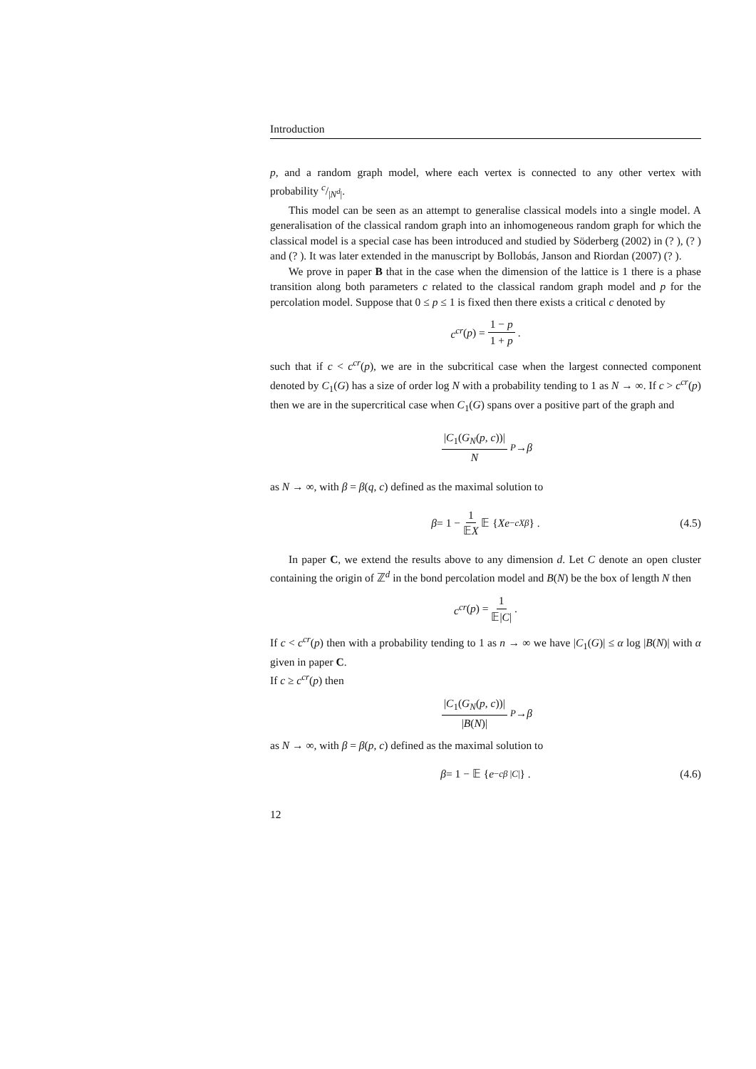Introduction
p, and a random graph model, where each vertex is connected to any other vertex with probability c/|N<sup>d</sup>|.
This model can be seen as an attempt to generalise classical models into a single model. A generalisation of the classical random graph into an inhomogeneous random graph for which the classical model is a special case has been introduced and studied by Söderberg (2002) in (? ), (? ) and (? ). It was later extended in the manuscript by Bollobás, Janson and Riordan (2007) (? ).
We prove in paper B that in the case when the dimension of the lattice is 1 there is a phase transition along both parameters c related to the classical random graph model and p for the percolation model. Suppose that 0 ≤ p ≤ 1 is fixed then there exists a critical c denoted by
c<sup>cr</sup> (p) = 1 − p 1 + p .
such that if c < c<sup>cr</sup>(p), we are in the subcritical case when the largest connected component denoted by C<sub>1</sub>(G) has a size of order log N with a probability tending to 1 as N → ∞. If c > c<sup>cr</sup>(p) then we are in the supercritical case when C<sub>1</sub>(G) spans over a positive part of the graph and
|C<sub>1</sub>(G<sub>N</sub>(p, c))| N <sup>P</sup> → β
as N → ∞, with β = β(q, c) defined as the maximal solution to
β = 1 − 1 𝔼X 𝔼 { Xe<sup>−cXβ</sup> } . (4.5)
In paper C, we extend the results above to any dimension d. Let C denote an open cluster containing the origin of ℤ<sup>d</sup> in the bond percolation model and B(N) be the box of length N then
c<sup>cr</sup> (p) = 1 𝔼|C|.
If c < c<sup>cr</sup>(p) then with a probability tending to 1 as n → ∞ we have |C<sub>1</sub>(G)| ≤ α log |B(N)| with α given in paper C.
If c ≥ c<sup>cr</sup>(p) then
|C<sub>1</sub>(G<sub>N</sub>(p, c))| |B(N)| <sup>P</sup> → β
as N → ∞, with β = β(p, c) defined as the maximal solution to
β = 1 − 𝔼 { e<sup>−cβ |C|</sup>} . (4.6)
12